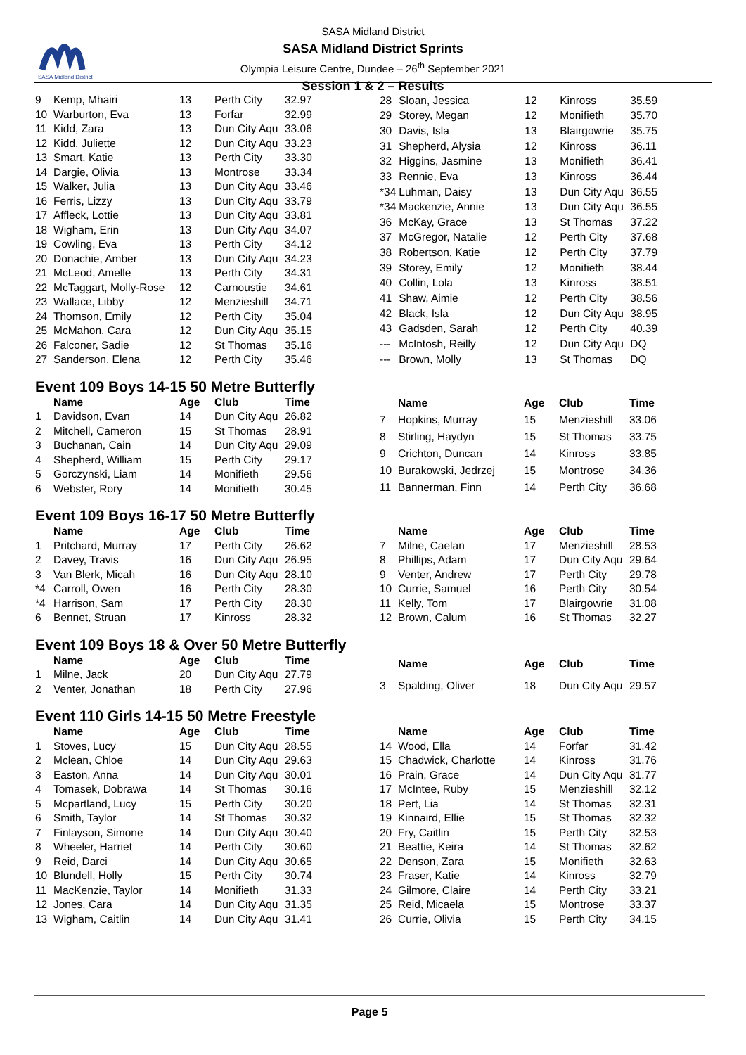SASA Midland District
SASA Midland District
SASA Midland District Sprints
Olympia Leisure Centre, Dundee – 26<sup>th</sup> September 2021
Session 1 & 2 – Results
| 9 | Kemp, Mhairi | 13 | Perth City | 32.97 |
| 10 | Warburton, Eva | 13 | Forfar | 32.99 |
| 11 | Kidd, Zara | 13 | Dun City Aqu | 33.06 |
| 12 | Kidd, Juliette | 12 | Dun City Aqu | 33.23 |
| 13 | Smart, Katie | 13 | Perth City | 33.30 |
| 14 | Dargie, Olivia | 13 | Montrose | 33.34 |
| 15 | Walker, Julia | 13 | Dun City Aqu | 33.46 |
| 16 | Ferris, Lizzy | 13 | Dun City Aqu | 33.79 |
| 17 | Affleck, Lottie | 13 | Dun City Aqu | 33.81 |
| 18 | Wigham, Erin | 13 | Dun City Aqu | 34.07 |
| 19 | Cowling, Eva | 13 | Perth City | 34.12 |
| 20 | Donachie, Amber | 13 | Dun City Aqu | 34.23 |
| 21 | McLeod, Amelle | 13 | Perth City | 34.31 |
| 22 | McTaggart, Molly-Rose | 12 | Carnoustie | 34.61 |
| 23 | Wallace, Libby | 12 | Menzieshill | 34.71 |
| 24 | Thomson, Emily | 12 | Perth City | 35.04 |
| 25 | McMahon, Cara | 12 | Dun City Aqu | 35.15 |
| 26 | Falconer, Sadie | 12 | St Thomas | 35.16 |
| 27 | Sanderson, Elena | 12 | Perth City | 35.46 |
| 28 | Sloan, Jessica | 12 | Kinross | 35.59 |
| 29 | Storey, Megan | 12 | Monifieth | 35.70 |
| 30 | Davis, Isla | 13 | Blairgowrie | 35.75 |
| 31 | Shepherd, Alysia | 12 | Kinross | 36.11 |
| 32 | Higgins, Jasmine | 13 | Monifieth | 36.41 |
| 33 | Rennie, Eva | 13 | Kinross | 36.44 |
| *34 | Luhman, Daisy | 13 | Dun City Aqu | 36.55 |
| *34 | Mackenzie, Annie | 13 | Dun City Aqu | 36.55 |
| 36 | McKay, Grace | 13 | St Thomas | 37.22 |
| 37 | McGregor, Natalie | 12 | Perth City | 37.68 |
| 38 | Robertson, Katie | 12 | Perth City | 37.79 |
| 39 | Storey, Emily | 12 | Monifieth | 38.44 |
| 40 | Collin, Lola | 13 | Kinross | 38.51 |
| 41 | Shaw, Aimie | 12 | Perth City | 38.56 |
| 42 | Black, Isla | 12 | Dun City Aqu | 38.95 |
| 43 | Gadsden, Sarah | 12 | Perth City | 40.39 |
| --- | McIntosh, Reilly | 12 | Dun City Aqu | DQ |
| --- | Brown, Molly | 13 | St Thomas | DQ |
Event 109 Boys 14-15 50 Metre Butterfly
| | Name | Age | Club | Time |
| --- | --- | --- | --- | --- |
| 1 | Davidson, Evan | 14 | Dun City Aqu | 26.82 |
| 2 | Mitchell, Cameron | 15 | St Thomas | 28.91 |
| 3 | Buchanan, Cain | 14 | Dun City Aqu | 29.09 |
| 4 | Shepherd, William | 15 | Perth City | 29.17 |
| 5 | Gorczynski, Liam | 14 | Monifieth | 29.56 |
| 6 | Webster, Rory | 14 | Monifieth | 30.45 |
| | Name | Age | Club | Time |
| --- | --- | --- | --- | --- |
| 7 | Hopkins, Murray | 15 | Menzieshill | 33.06 |
| 8 | Stirling, Haydyn | 15 | St Thomas | 33.75 |
| 9 | Crichton, Duncan | 14 | Kinross | 33.85 |
| 10 | Burakowski, Jedrzej | 15 | Montrose | 34.36 |
| 11 | Bannerman, Finn | 14 | Perth City | 36.68 |
Event 109 Boys 16-17 50 Metre Butterfly
| | Name | Age | Club | Time |
| --- | --- | --- | --- | --- |
| 1 | Pritchard, Murray | 17 | Perth City | 26.62 |
| 2 | Davey, Travis | 16 | Dun City Aqu | 26.95 |
| 3 | Van Blerk, Micah | 16 | Dun City Aqu | 28.10 |
| *4 | Carroll, Owen | 16 | Perth City | 28.30 |
| *4 | Harrison, Sam | 17 | Perth City | 28.30 |
| 6 | Bennet, Struan | 17 | Kinross | 28.32 |
| | Name | Age | Club | Time |
| --- | --- | --- | --- | --- |
| 7 | Milne, Caelan | 17 | Menzieshill | 28.53 |
| 8 | Phillips, Adam | 17 | Dun City Aqu | 29.64 |
| 9 | Venter, Andrew | 17 | Perth City | 29.78 |
| 10 | Currie, Samuel | 16 | Perth City | 30.54 |
| 11 | Kelly, Tom | 17 | Blairgowrie | 31.08 |
| 12 | Brown, Calum | 16 | St Thomas | 32.27 |
Event 109 Boys 18 & Over 50 Metre Butterfly
| | Name | Age | Club | Time |
| --- | --- | --- | --- | --- |
| 1 | Milne, Jack | 20 | Dun City Aqu | 27.79 |
| 2 | Venter, Jonathan | 18 | Perth City | 27.96 |
| | Name | Age | Club | Time |
| --- | --- | --- | --- | --- |
| 3 | Spalding, Oliver | 18 | Dun City Aqu | 29.57 |
Event 110 Girls 14-15 50 Metre Freestyle
| | Name | Age | Club | Time |
| --- | --- | --- | --- | --- |
| 1 | Stoves, Lucy | 15 | Dun City Aqu | 28.55 |
| 2 | Mclean, Chloe | 14 | Dun City Aqu | 29.63 |
| 3 | Easton, Anna | 14 | Dun City Aqu | 30.01 |
| 4 | Tomasek, Dobrawa | 14 | St Thomas | 30.16 |
| 5 | Mcpartland, Lucy | 15 | Perth City | 30.20 |
| 6 | Smith, Taylor | 14 | St Thomas | 30.32 |
| 7 | Finlayson, Simone | 14 | Dun City Aqu | 30.40 |
| 8 | Wheeler, Harriet | 14 | Perth City | 30.60 |
| 9 | Reid, Darci | 14 | Dun City Aqu | 30.65 |
| 10 | Blundell, Holly | 15 | Perth City | 30.74 |
| 11 | MacKenzie, Taylor | 14 | Monifieth | 31.33 |
| 12 | Jones, Cara | 14 | Dun City Aqu | 31.35 |
| 13 | Wigham, Caitlin | 14 | Dun City Aqu | 31.41 |
| | Name | Age | Club | Time |
| --- | --- | --- | --- | --- |
| 14 | Wood, Ella | 14 | Forfar | 31.42 |
| 15 | Chadwick, Charlotte | 14 | Kinross | 31.76 |
| 16 | Prain, Grace | 14 | Dun City Aqu | 31.77 |
| 17 | McIntee, Ruby | 15 | Menzieshill | 32.12 |
| 18 | Pert, Lia | 14 | St Thomas | 32.31 |
| 19 | Kinnaird, Ellie | 15 | St Thomas | 32.32 |
| 20 | Fry, Caitlin | 15 | Perth City | 32.53 |
| 21 | Beattie, Keira | 14 | St Thomas | 32.62 |
| 22 | Denson, Zara | 15 | Monifieth | 32.63 |
| 23 | Fraser, Katie | 14 | Kinross | 32.79 |
| 24 | Gilmore, Claire | 14 | Perth City | 33.21 |
| 25 | Reid, Micaela | 15 | Montrose | 33.37 |
| 26 | Currie, Olivia | 15 | Perth City | 34.15 |
Page 5